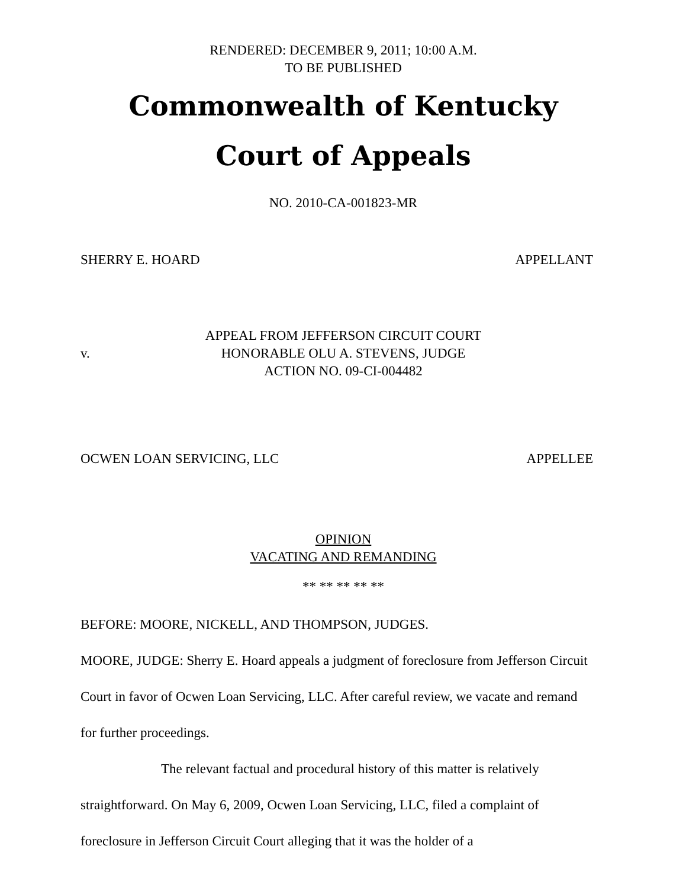RENDERED: DECEMBER 9, 2011; 10:00 A.M.
TO BE PUBLISHED
Commonwealth of Kentucky
Court of Appeals
NO. 2010-CA-001823-MR
SHERRY E. HOARD APPELLANT
v.
APPEAL FROM JEFFERSON CIRCUIT COURT
HONORABLE OLU A. STEVENS, JUDGE
ACTION NO. 09-CI-004482
OCWEN LOAN SERVICING, LLC APPELLEE
OPINION
VACATING AND REMANDING
** ** ** ** **
BEFORE: MOORE, NICKELL, AND THOMPSON, JUDGES.
MOORE, JUDGE: Sherry E. Hoard appeals a judgment of foreclosure from Jefferson Circuit Court in favor of Ocwen Loan Servicing, LLC. After careful review, we vacate and remand for further proceedings.
The relevant factual and procedural history of this matter is relatively straightforward. On May 6, 2009, Ocwen Loan Servicing, LLC, filed a complaint of foreclosure in Jefferson Circuit Court alleging that it was the holder of a